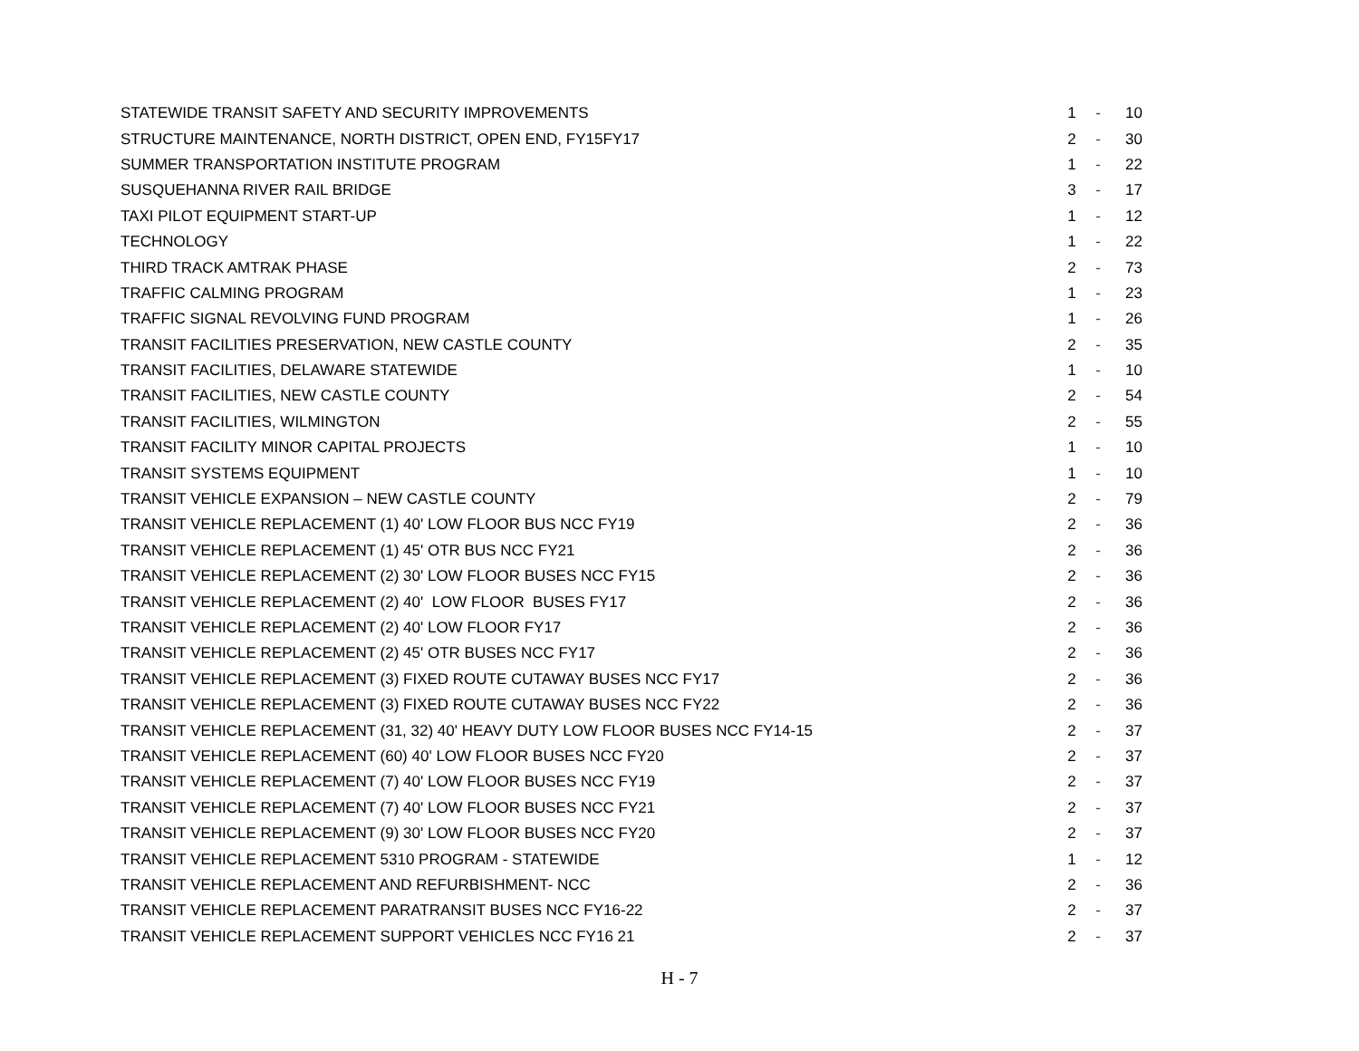| STATEWIDE TRANSIT SAFETY AND SECURITY IMPROVEMENTS | 1 | - | 10 |
| STRUCTURE MAINTENANCE, NORTH DISTRICT, OPEN END, FY15FY17 | 2 | - | 30 |
| SUMMER TRANSPORTATION INSTITUTE PROGRAM | 1 | - | 22 |
| SUSQUEHANNA RIVER RAIL BRIDGE | 3 | - | 17 |
| TAXI PILOT EQUIPMENT START-UP | 1 | - | 12 |
| TECHNOLOGY | 1 | - | 22 |
| THIRD TRACK AMTRAK PHASE | 2 | - | 73 |
| TRAFFIC CALMING PROGRAM | 1 | - | 23 |
| TRAFFIC SIGNAL REVOLVING FUND PROGRAM | 1 | - | 26 |
| TRANSIT FACILITIES PRESERVATION, NEW CASTLE COUNTY | 2 | - | 35 |
| TRANSIT FACILITIES, DELAWARE STATEWIDE | 1 | - | 10 |
| TRANSIT FACILITIES, NEW CASTLE COUNTY | 2 | - | 54 |
| TRANSIT FACILITIES, WILMINGTON | 2 | - | 55 |
| TRANSIT FACILITY MINOR CAPITAL PROJECTS | 1 | - | 10 |
| TRANSIT SYSTEMS EQUIPMENT | 1 | - | 10 |
| TRANSIT VEHICLE EXPANSION – NEW CASTLE COUNTY | 2 | - | 79 |
| TRANSIT VEHICLE REPLACEMENT (1) 40' LOW FLOOR BUS NCC FY19 | 2 | - | 36 |
| TRANSIT VEHICLE REPLACEMENT (1) 45' OTR BUS NCC FY21 | 2 | - | 36 |
| TRANSIT VEHICLE REPLACEMENT (2) 30' LOW FLOOR BUSES NCC FY15 | 2 | - | 36 |
| TRANSIT VEHICLE REPLACEMENT (2) 40' LOW FLOOR BUSES FY17 | 2 | - | 36 |
| TRANSIT VEHICLE REPLACEMENT (2) 40' LOW FLOOR FY17 | 2 | - | 36 |
| TRANSIT VEHICLE REPLACEMENT (2) 45' OTR BUSES NCC FY17 | 2 | - | 36 |
| TRANSIT VEHICLE REPLACEMENT (3) FIXED ROUTE CUTAWAY BUSES NCC FY17 | 2 | - | 36 |
| TRANSIT VEHICLE REPLACEMENT (3) FIXED ROUTE CUTAWAY BUSES NCC FY22 | 2 | - | 36 |
| TRANSIT VEHICLE REPLACEMENT (31, 32) 40' HEAVY DUTY LOW FLOOR BUSES NCC FY14-15 | 2 | - | 37 |
| TRANSIT VEHICLE REPLACEMENT (60) 40' LOW FLOOR BUSES NCC FY20 | 2 | - | 37 |
| TRANSIT VEHICLE REPLACEMENT (7) 40' LOW FLOOR BUSES NCC FY19 | 2 | - | 37 |
| TRANSIT VEHICLE REPLACEMENT (7) 40' LOW FLOOR BUSES NCC FY21 | 2 | - | 37 |
| TRANSIT VEHICLE REPLACEMENT (9) 30' LOW FLOOR BUSES NCC FY20 | 2 | - | 37 |
| TRANSIT VEHICLE REPLACEMENT 5310 PROGRAM - STATEWIDE | 1 | - | 12 |
| TRANSIT VEHICLE REPLACEMENT AND REFURBISHMENT- NCC | 2 | - | 36 |
| TRANSIT VEHICLE REPLACEMENT PARATRANSIT BUSES NCC FY16-22 | 2 | - | 37 |
| TRANSIT VEHICLE REPLACEMENT SUPPORT VEHICLES NCC FY16 21 | 2 | - | 37 |
H - 7